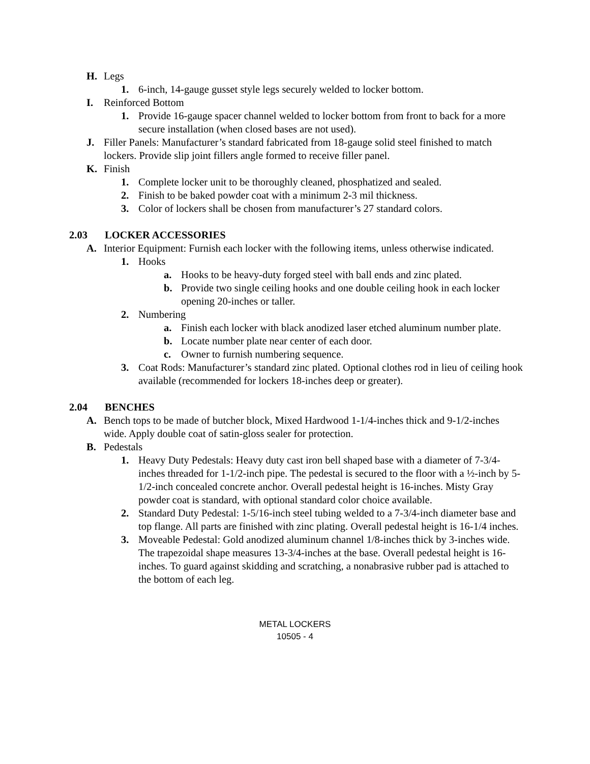H. Legs
1. 6-inch, 14-gauge gusset style legs securely welded to locker bottom.
I. Reinforced Bottom
1. Provide 16-gauge spacer channel welded to locker bottom from front to back for a more secure installation (when closed bases are not used).
J. Filler Panels: Manufacturer’s standard fabricated from 18-gauge solid steel finished to match lockers. Provide slip joint fillers angle formed to receive filler panel.
K. Finish
1. Complete locker unit to be thoroughly cleaned, phosphatized and sealed.
2. Finish to be baked powder coat with a minimum 2-3 mil thickness.
3. Color of lockers shall be chosen from manufacturer’s 27 standard colors.
2.03 LOCKER ACCESSORIES
A. Interior Equipment: Furnish each locker with the following items, unless otherwise indicated.
1. Hooks
a. Hooks to be heavy-duty forged steel with ball ends and zinc plated.
b. Provide two single ceiling hooks and one double ceiling hook in each locker opening 20-inches or taller.
2. Numbering
a. Finish each locker with black anodized laser etched aluminum number plate.
b. Locate number plate near center of each door.
c. Owner to furnish numbering sequence.
3. Coat Rods: Manufacturer’s standard zinc plated. Optional clothes rod in lieu of ceiling hook available (recommended for lockers 18-inches deep or greater).
2.04 BENCHES
A. Bench tops to be made of butcher block, Mixed Hardwood 1-1/4-inches thick and 9-1/2-inches wide. Apply double coat of satin-gloss sealer for protection.
B. Pedestals
1. Heavy Duty Pedestals: Heavy duty cast iron bell shaped base with a diameter of 7-3/4-inches threaded for 1-1/2-inch pipe. The pedestal is secured to the floor with a ½-inch by 5-1/2-inch concealed concrete anchor. Overall pedestal height is 16-inches. Misty Gray powder coat is standard, with optional standard color choice available.
2. Standard Duty Pedestal: 1-5/16-inch steel tubing welded to a 7-3/4-inch diameter base and top flange. All parts are finished with zinc plating. Overall pedestal height is 16-1/4 inches.
3. Moveable Pedestal: Gold anodized aluminum channel 1/8-inches thick by 3-inches wide. The trapezoidal shape measures 13-3/4-inches at the base. Overall pedestal height is 16-inches. To guard against skidding and scratching, a nonabrasive rubber pad is attached to the bottom of each leg.
METAL LOCKERS
10505 - 4